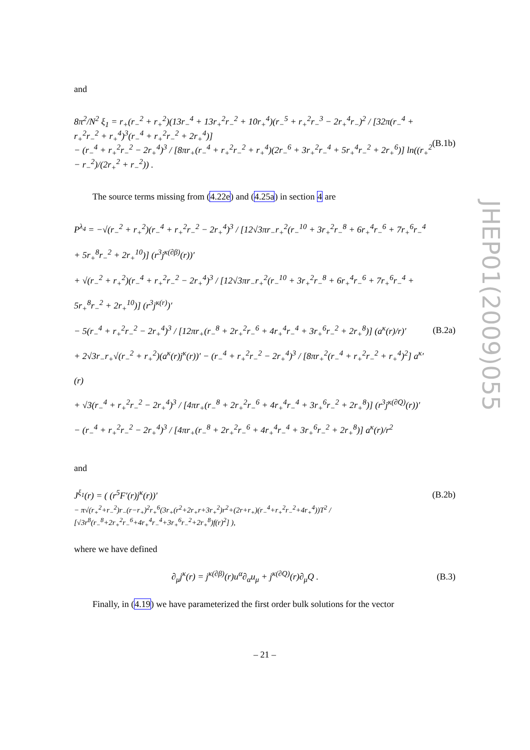JHEP01(2009)055
and
8π<sup>2</sup>/N<sup>2</sup> ξ<sub>1</sub> = r<sub>+</sub>(r<sub>−</sub><sup>2</sup> + r<sub>+</sub><sup>2</sup>)(13r<sub>−</sub><sup>4</sup> + 13r<sub>+</sub><sup>2</sup>r<sub>−</sub><sup>2</sup> + 10r<sub>+</sub><sup>4</sup>)(r<sub>−</sub><sup>5</sup> + r<sub>+</sub><sup>2</sup>r<sub>−</sub><sup>3</sup> − 2r<sub>+</sub><sup>4</sup>r<sub>−</sub>)<sup>2</sup> / [32π(r<sub>−</sub><sup>4</sup> + r<sub>+</sub><sup>2</sup>r<sub>−</sub><sup>2</sup> + r<sub>+</sub><sup>4</sup>)<sup>3</sup>(r<sub>−</sub><sup>4</sup> + r<sub>+</sub><sup>2</sup>r<sub>−</sub><sup>2</sup> + 2r<sub>+</sub><sup>4</sup>)]
− (r<sub>−</sub><sup>4</sup> + r<sub>+</sub><sup>2</sup>r<sub>−</sub><sup>2</sup> − 2r<sub>+</sub><sup>4</sup>)<sup>3</sup> / [8πr<sub>+</sub>(r<sub>−</sub><sup>4</sup> + r<sub>+</sub><sup>2</sup>r<sub>−</sub><sup>2</sup> + r<sub>+</sub><sup>4</sup>)(2r<sub>−</sub><sup>6</sup> + 3r<sub>+</sub><sup>2</sup>r<sub>−</sub><sup>4</sup> + 5r<sub>+</sub><sup>4</sup>r<sub>−</sub><sup>2</sup> + 2r<sub>+</sub><sup>6</sup>)] ln((r<sub>+</sub><sup>2</sup> − r<sub>−</sub><sup>2</sup>)/(2r<sub>+</sub><sup>2</sup> + r<sub>−</sub><sup>2</sup>)) .
(B.1b)
The source terms missing from (4.22e) and (4.25a) in section 4 are
P<sup>λ<sub>4</sub></sup> = −√(r<sub>−</sub><sup>2</sup> + r<sub>+</sub><sup>2</sup>)(r<sub>−</sub><sup>4</sup> + r<sub>+</sub><sup>2</sup>r<sub>−</sub><sup>2</sup> − 2r<sub>+</sub><sup>4</sup>)<sup>3</sup> / [12√3πr<sub>−</sub>r<sub>+</sub><sup>2</sup>(r<sub>−</sub><sup>10</sup> + 3r<sub>+</sub><sup>2</sup>r<sub>−</sub><sup>8</sup> + 6r<sub>+</sub><sup>4</sup>r<sub>−</sub><sup>6</sup> + 7r<sub>+</sub><sup>6</sup>r<sub>−</sub><sup>4</sup> + 5r<sub>+</sub><sup>8</sup>r<sub>−</sub><sup>2</sup> + 2r<sub>+</sub><sup>10</sup>)] (r<sup>3</sup>j<sup>κ(∂β)</sup>(r))′
+ √(r<sub>−</sub><sup>2</sup> + r<sub>+</sub><sup>2</sup>)(r<sub>−</sub><sup>4</sup> + r<sub>+</sub><sup>2</sup>r<sub>−</sub><sup>2</sup> − 2r<sub>+</sub><sup>4</sup>)<sup>3</sup> / [12√3πr<sub>−</sub>r<sub>+</sub><sup>2</sup>(r<sub>−</sub><sup>10</sup> + 3r<sub>+</sub><sup>2</sup>r<sub>−</sub><sup>8</sup> + 6r<sub>+</sub><sup>4</sup>r<sub>−</sub><sup>6</sup> + 7r<sub>+</sub><sup>6</sup>r<sub>−</sub><sup>4</sup> + 5r<sub>+</sub><sup>8</sup>r<sub>−</sub><sup>2</sup> + 2r<sub>+</sub><sup>10</sup>)] (r<sup>3</sup>j<sup>κ(r)</sup>)′
− 5(r<sub>−</sub><sup>4</sup> + r<sub>+</sub><sup>2</sup>r<sub>−</sub><sup>2</sup> − 2r<sub>+</sub><sup>4</sup>)<sup>3</sup> / [12πr<sub>+</sub>(r<sub>−</sub><sup>8</sup> + 2r<sub>+</sub><sup>2</sup>r<sub>−</sub><sup>6</sup> + 4r<sub>+</sub><sup>4</sup>r<sub>−</sub><sup>4</sup> + 3r<sub>+</sub><sup>6</sup>r<sub>−</sub><sup>2</sup> + 2r<sub>+</sub><sup>8</sup>)] (a<sup>κ</sup>(r)/r)′
+ 2√3r<sub>−</sub>r<sub>+</sub>√(r<sub>−</sub><sup>2</sup> + r<sub>+</sub><sup>2</sup>)(a<sup>κ</sup>(r)j<sup>κ</sup>(r))′ − (r<sub>−</sub><sup>4</sup> + r<sub>+</sub><sup>2</sup>r<sub>−</sub><sup>2</sup> − 2r<sub>+</sub><sup>4</sup>)<sup>3</sup> / [8πr<sub>+</sub><sup>2</sup>(r<sub>−</sub><sup>4</sup> + r<sub>+</sub><sup>2</sup>r<sub>−</sub><sup>2</sup> + r<sub>+</sub><sup>4</sup>)<sup>2</sup>] a<sup>κ</sup>′(r)
+ √3(r<sub>−</sub><sup>4</sup> + r<sub>+</sub><sup>2</sup>r<sub>−</sub><sup>2</sup> − 2r<sub>+</sub><sup>4</sup>)<sup>3</sup> / [4πr<sub>+</sub>(r<sub>−</sub><sup>8</sup> + 2r<sub>+</sub><sup>2</sup>r<sub>−</sub><sup>6</sup> + 4r<sub>+</sub><sup>4</sup>r<sub>−</sub><sup>4</sup> + 3r<sub>+</sub><sup>6</sup>r<sub>−</sub><sup>2</sup> + 2r<sub>+</sub><sup>8</sup>)] (r<sup>3</sup>j<sup>κ(∂Q)</sup>(r))′
− (r<sub>−</sub><sup>4</sup> + r<sub>+</sub><sup>2</sup>r<sub>−</sub><sup>2</sup> − 2r<sub>+</sub><sup>4</sup>)<sup>3</sup> / [4πr<sub>+</sub>(r<sub>−</sub><sup>8</sup> + 2r<sub>+</sub><sup>2</sup>r<sub>−</sub><sup>6</sup> + 4r<sub>+</sub><sup>4</sup>r<sub>−</sub><sup>4</sup> + 3r<sub>+</sub><sup>6</sup>r<sub>−</sub><sup>2</sup> + 2r<sub>+</sub><sup>8</sup>)] a<sup>κ</sup>(r)/r<sup>2</sup>
(B.2a)
and
J<sup>ξ<sub>1</sub></sup>(r) = ( (r<sup>5</sup>F′(r)j<sup>κ</sup>(r))′ (B.2b)
− π√(r<sub>+</sub><sup>2</sup>+r<sub>−</sub><sup>2</sup>)r<sub>−</sub>(r−r<sub>+</sub>)<sup>2</sup>r<sub>+</sub><sup>6</sup>(3r<sub>+</sub>(r<sup>2</sup>+2r<sub>+</sub>r+3r<sub>+</sub><sup>2</sup>)r<sup>2</sup>+(2r+r<sub>+</sub>)(r<sub>−</sub><sup>4</sup>+r<sub>+</sub><sup>2</sup>r<sub>−</sub><sup>2</sup>+4r<sub>+</sub><sup>4</sup>))T<sup>2</sup> / [√3r<sup>8</sup>(r<sub>−</sub><sup>8</sup>+2r<sub>+</sub><sup>2</sup>r<sub>−</sub><sup>6</sup>+4r<sub>+</sub><sup>4</sup>r<sub>−</sub><sup>4</sup>+3r<sub>+</sub><sup>6</sup>r<sub>−</sub><sup>2</sup>+2r<sub>+</sub><sup>8</sup>)f(r)<sup>2</sup>] ),
where we have defined
∂<sub>μ</sub>j<sup>κ</sup>(r) = j<sup>κ(∂β)</sup>(r)u<sup>α</sup>∂<sub>α</sub>u<sub>μ</sub> + j<sup>κ(∂Q)</sup>(r)∂<sub>μ</sub>Q .
(B.3)
Finally, in (4.19) we have parameterized the first order bulk solutions for the vector
– 21 –